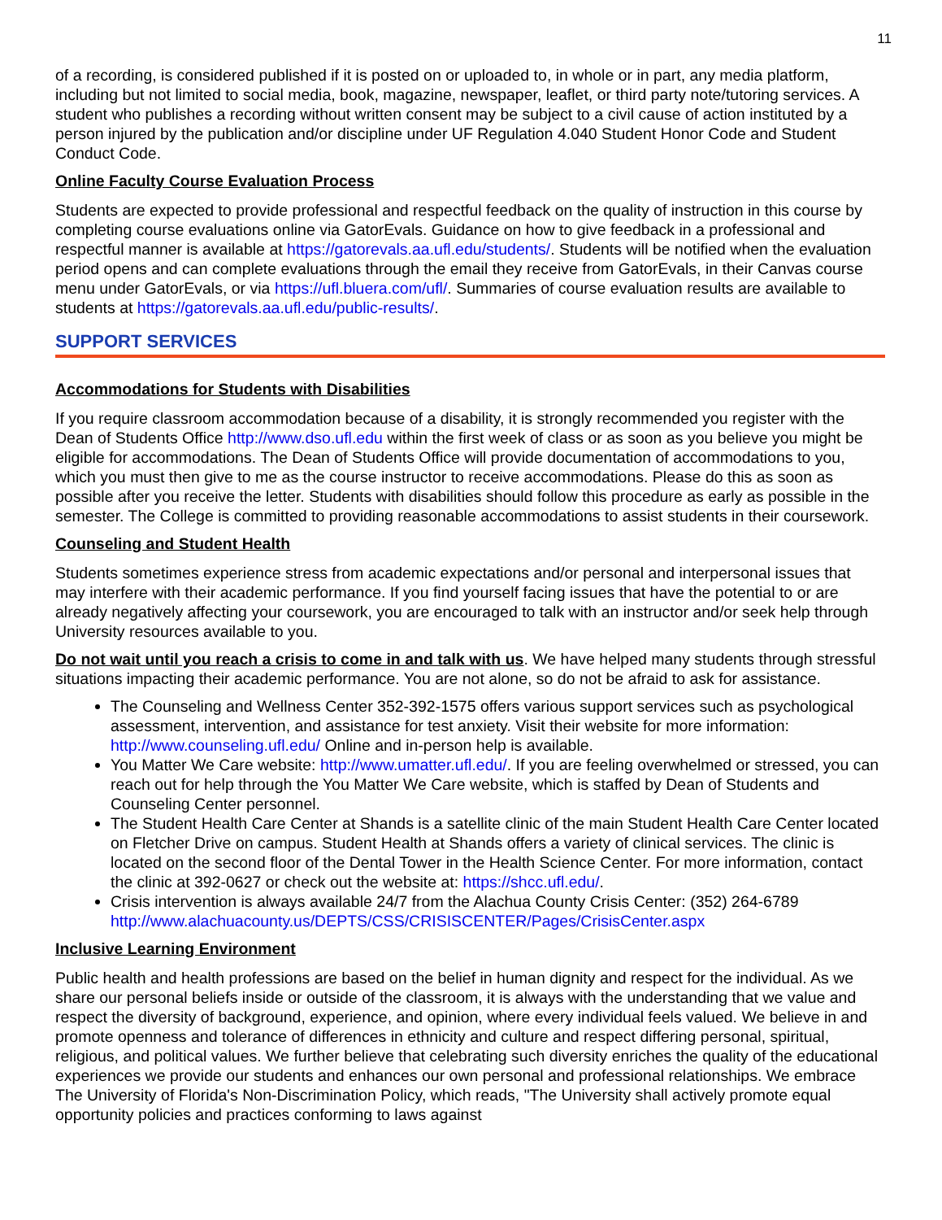11
of a recording, is considered published if it is posted on or uploaded to, in whole or in part, any media platform, including but not limited to social media, book, magazine, newspaper, leaflet, or third party note/tutoring services. A student who publishes a recording without written consent may be subject to a civil cause of action instituted by a person injured by the publication and/or discipline under UF Regulation 4.040 Student Honor Code and Student Conduct Code.
Online Faculty Course Evaluation Process
Students are expected to provide professional and respectful feedback on the quality of instruction in this course by completing course evaluations online via GatorEvals. Guidance on how to give feedback in a professional and respectful manner is available at https://gatorevals.aa.ufl.edu/students/. Students will be notified when the evaluation period opens and can complete evaluations through the email they receive from GatorEvals, in their Canvas course menu under GatorEvals, or via https://ufl.bluera.com/ufl/. Summaries of course evaluation results are available to students at https://gatorevals.aa.ufl.edu/public-results/.
SUPPORT SERVICES
Accommodations for Students with Disabilities
If you require classroom accommodation because of a disability, it is strongly recommended you register with the Dean of Students Office http://www.dso.ufl.edu within the first week of class or as soon as you believe you might be eligible for accommodations. The Dean of Students Office will provide documentation of accommodations to you, which you must then give to me as the course instructor to receive accommodations. Please do this as soon as possible after you receive the letter. Students with disabilities should follow this procedure as early as possible in the semester. The College is committed to providing reasonable accommodations to assist students in their coursework.
Counseling and Student Health
Students sometimes experience stress from academic expectations and/or personal and interpersonal issues that may interfere with their academic performance. If you find yourself facing issues that have the potential to or are already negatively affecting your coursework, you are encouraged to talk with an instructor and/or seek help through University resources available to you.
Do not wait until you reach a crisis to come in and talk with us. We have helped many students through stressful situations impacting their academic performance. You are not alone, so do not be afraid to ask for assistance.
The Counseling and Wellness Center 352-392-1575 offers various support services such as psychological assessment, intervention, and assistance for test anxiety. Visit their website for more information: http://www.counseling.ufl.edu/ Online and in-person help is available.
You Matter We Care website: http://www.umatter.ufl.edu/. If you are feeling overwhelmed or stressed, you can reach out for help through the You Matter We Care website, which is staffed by Dean of Students and Counseling Center personnel.
The Student Health Care Center at Shands is a satellite clinic of the main Student Health Care Center located on Fletcher Drive on campus. Student Health at Shands offers a variety of clinical services. The clinic is located on the second floor of the Dental Tower in the Health Science Center. For more information, contact the clinic at 392-0627 or check out the website at: https://shcc.ufl.edu/.
Crisis intervention is always available 24/7 from the Alachua County Crisis Center: (352) 264-6789 http://www.alachuacounty.us/DEPTS/CSS/CRISISCENTER/Pages/CrisisCenter.aspx
Inclusive Learning Environment
Public health and health professions are based on the belief in human dignity and respect for the individual. As we share our personal beliefs inside or outside of the classroom, it is always with the understanding that we value and respect the diversity of background, experience, and opinion, where every individual feels valued. We believe in and promote openness and tolerance of differences in ethnicity and culture and respect differing personal, spiritual, religious, and political values. We further believe that celebrating such diversity enriches the quality of the educational experiences we provide our students and enhances our own personal and professional relationships. We embrace The University of Florida's Non-Discrimination Policy, which reads, "The University shall actively promote equal opportunity policies and practices conforming to laws against